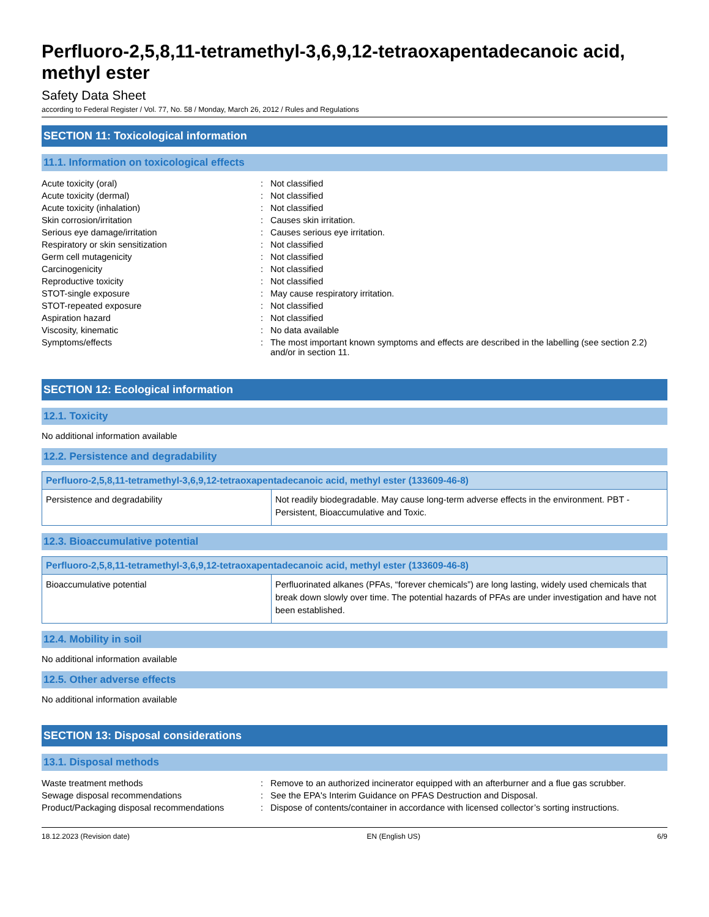Perfluoro-2,5,8,11-tetramethyl-3,6,9,12-tetraoxapentadecanoic acid, methyl ester
Safety Data Sheet
according to Federal Register / Vol. 77, No. 58 / Monday, March 26, 2012 / Rules and Regulations
SECTION 11: Toxicological information
11.1. Information on toxicological effects
| Acute toxicity (oral) | : | Not classified |
| Acute toxicity (dermal) | : | Not classified |
| Acute toxicity (inhalation) | : | Not classified |
| Skin corrosion/irritation | : | Causes skin irritation. |
| Serious eye damage/irritation | : | Causes serious eye irritation. |
| Respiratory or skin sensitization | : | Not classified |
| Germ cell mutagenicity | : | Not classified |
| Carcinogenicity | : | Not classified |
| Reproductive toxicity | : | Not classified |
| STOT-single exposure | : | May cause respiratory irritation. |
| STOT-repeated exposure | : | Not classified |
| Aspiration hazard | : | Not classified |
| Viscosity, kinematic | : | No data available |
| Symptoms/effects | : | The most important known symptoms and effects are described in the labelling (see section 2.2) and/or in section 11. |
SECTION 12: Ecological information
12.1. Toxicity
No additional information available
12.2. Persistence and degradability
| Perfluoro-2,5,8,11-tetramethyl-3,6,9,12-tetraoxapentadecanoic acid, methyl ester (133609-46-8) | |
| --- | --- |
| Persistence and degradability | Not readily biodegradable. May cause long-term adverse effects in the environment. PBT - Persistent, Bioaccumulative and Toxic. |
12.3. Bioaccumulative potential
| Perfluoro-2,5,8,11-tetramethyl-3,6,9,12-tetraoxapentadecanoic acid, methyl ester (133609-46-8) | |
| --- | --- |
| Bioaccumulative potential | Perfluorinated alkanes (PFAs, “forever chemicals”) are long lasting, widely used chemicals that break down slowly over time. The potential hazards of PFAs are under investigation and have not been established. |
12.4. Mobility in soil
No additional information available
12.5. Other adverse effects
No additional information available
SECTION 13: Disposal considerations
13.1. Disposal methods
| Waste treatment methods | : | Remove to an authorized incinerator equipped with an afterburner and a flue gas scrubber. |
| Sewage disposal recommendations | : | See the EPA's Interim Guidance on PFAS Destruction and Disposal. |
| Product/Packaging disposal recommendations | : | Dispose of contents/container in accordance with licensed collector’s sorting instructions. |
18.12.2023 (Revision date) EN (English US) 6/9